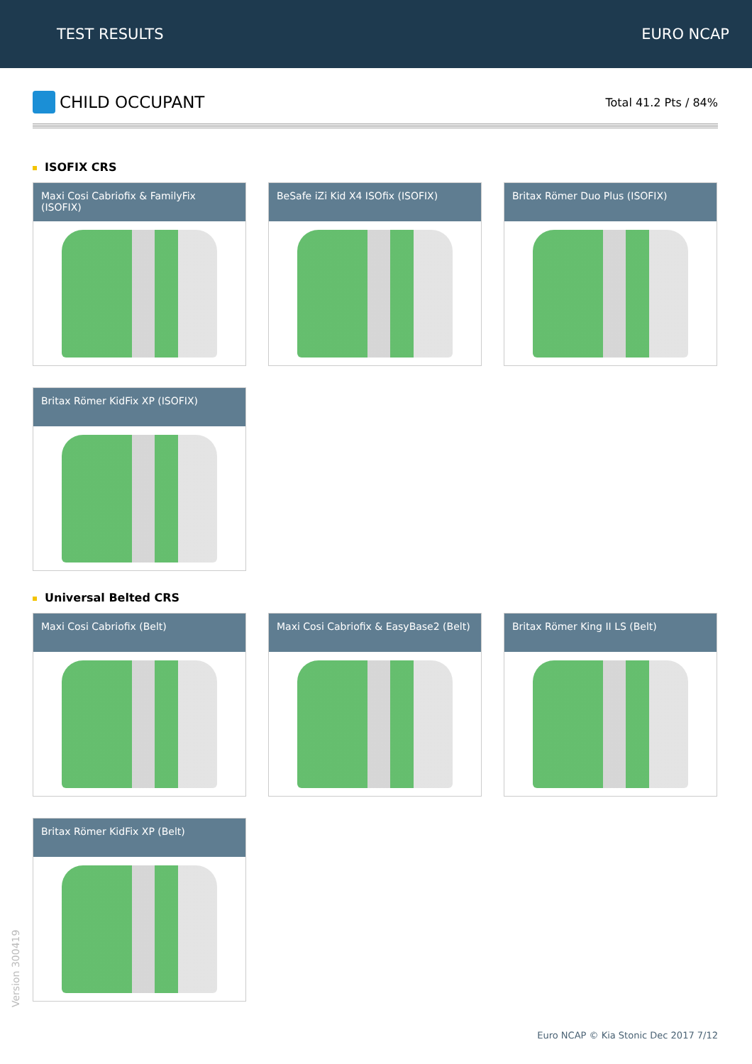TEST RESULTS EURO NCAP
CHILD OCCUPANT
Total 41.2 Pts / 84%
ISOFIX CRS
Maxi Cosi Cabriofix & FamilyFix (ISOFIX)
BeSafe iZi Kid X4 ISOfix (ISOFIX)
Britax Römer Duo Plus (ISOFIX)
Britax Römer KidFix XP (ISOFIX)
Universal Belted CRS
Maxi Cosi Cabriofix (Belt)
Maxi Cosi Cabriofix & EasyBase2 (Belt)
Britax Römer King II LS (Belt)
Britax Römer KidFix XP (Belt)
Version 300419
Euro NCAP © Kia Stonic Dec 2017 7/12